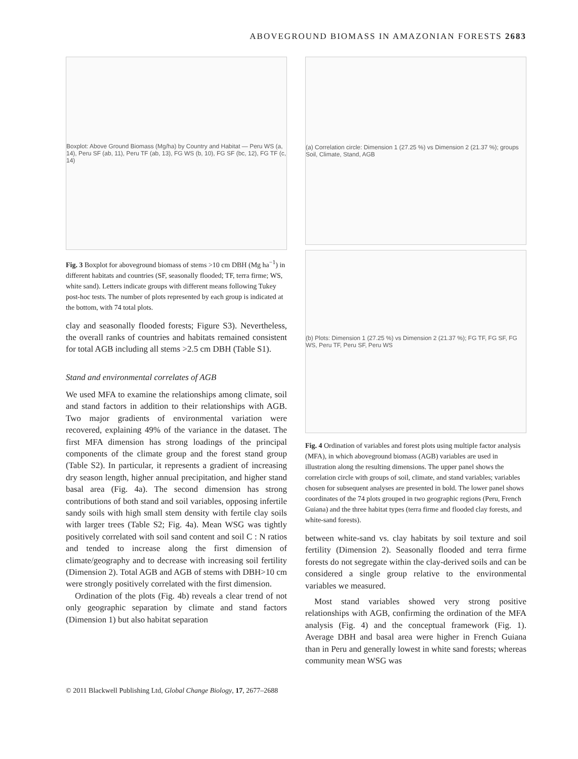ABOVEGROUND BIOMASS IN AMAZONIAN FORESTS 2683
Boxplot: Above Ground Biomass (Mg/ha) by Country and Habitat — Peru WS (a, 14), Peru SF (ab, 11), Peru TF (ab, 13), FG WS (b, 10), FG SF (bc, 12), FG TF (c, 14)
Fig. 3 Boxplot for aboveground biomass of stems >10 cm DBH (Mg ha<sup>−1</sup>) in different habitats and countries (SF, seasonally flooded; TF, terra firme; WS, white sand). Letters indicate groups with different means following Tukey post-hoc tests. The number of plots represented by each group is indicated at the bottom, with 74 total plots.
clay and seasonally flooded forests; Figure S3). Nevertheless, the overall ranks of countries and habitats remained consistent for total AGB including all stems >2.5 cm DBH (Table S1).
Stand and environmental correlates of AGB
We used MFA to examine the relationships among climate, soil and stand factors in addition to their relationships with AGB. Two major gradients of environmental variation were recovered, explaining 49% of the variance in the dataset. The first MFA dimension has strong loadings of the principal components of the climate group and the forest stand group (Table S2). In particular, it represents a gradient of increasing dry season length, higher annual precipitation, and higher stand basal area (Fig. 4a). The second dimension has strong contributions of both stand and soil variables, opposing infertile sandy soils with high small stem density with fertile clay soils with larger trees (Table S2; Fig. 4a). Mean WSG was tightly positively correlated with soil sand content and soil C : N ratios and tended to increase along the first dimension of climate/geography and to decrease with increasing soil fertility (Dimension 2). Total AGB and AGB of stems with DBH>10 cm were strongly positively correlated with the first dimension.
Ordination of the plots (Fig. 4b) reveals a clear trend of not only geographic separation by climate and stand factors (Dimension 1) but also habitat separation
(a) Correlation circle: Dimension 1 (27.25 %) vs Dimension 2 (21.37 %); groups Soil, Climate, Stand, AGB
(b) Plots: Dimension 1 (27.25 %) vs Dimension 2 (21.37 %); FG TF, FG SF, FG WS, Peru TF, Peru SF, Peru WS
Fig. 4 Ordination of variables and forest plots using multiple factor analysis (MFA), in which aboveground biomass (AGB) variables are used in illustration along the resulting dimensions. The upper panel shows the correlation circle with groups of soil, climate, and stand variables; variables chosen for subsequent analyses are presented in bold. The lower panel shows coordinates of the 74 plots grouped in two geographic regions (Peru, French Guiana) and the three habitat types (terra firme and flooded clay forests, and white-sand forests).
between white-sand vs. clay habitats by soil texture and soil fertility (Dimension 2). Seasonally flooded and terra firme forests do not segregate within the clay-derived soils and can be considered a single group relative to the environmental variables we measured.
Most stand variables showed very strong positive relationships with AGB, confirming the ordination of the MFA analysis (Fig. 4) and the conceptual framework (Fig. 1). Average DBH and basal area were higher in French Guiana than in Peru and generally lowest in white sand forests; whereas community mean WSG was
© 2011 Blackwell Publishing Ltd, Global Change Biology, 17, 2677–2688